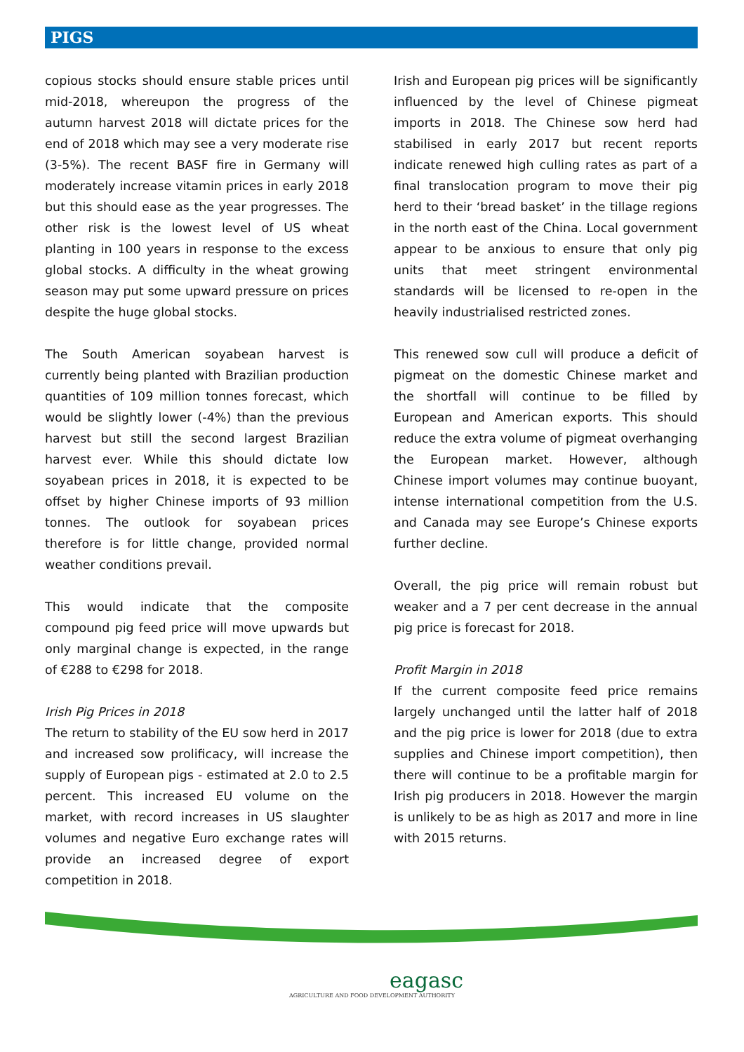PIGS
copious stocks should ensure stable prices until mid-2018, whereupon the progress of the autumn harvest 2018 will dictate prices for the end of 2018 which may see a very moderate rise (3-5%). The recent BASF fire in Germany will moderately increase vitamin prices in early 2018 but this should ease as the year progresses. The other risk is the lowest level of US wheat planting in 100 years in response to the excess global stocks. A difficulty in the wheat growing season may put some upward pressure on prices despite the huge global stocks.
The South American soyabean harvest is currently being planted with Brazilian production quantities of 109 million tonnes forecast, which would be slightly lower (-4%) than the previous harvest but still the second largest Brazilian harvest ever. While this should dictate low soyabean prices in 2018, it is expected to be offset by higher Chinese imports of 93 million tonnes. The outlook for soyabean prices therefore is for little change, provided normal weather conditions prevail.
This would indicate that the composite compound pig feed price will move upwards but only marginal change is expected, in the range of €288 to €298 for 2018.
Irish Pig Prices in 2018
The return to stability of the EU sow herd in 2017 and increased sow prolificacy, will increase the supply of European pigs - estimated at 2.0 to 2.5 percent. This increased EU volume on the market, with record increases in US slaughter volumes and negative Euro exchange rates will provide an increased degree of export competition in 2018.
Irish and European pig prices will be significantly influenced by the level of Chinese pigmeat imports in 2018. The Chinese sow herd had stabilised in early 2017 but recent reports indicate renewed high culling rates as part of a final translocation program to move their pig herd to their ‘bread basket’ in the tillage regions in the north east of the China. Local government appear to be anxious to ensure that only pig units that meet stringent environmental standards will be licensed to re-open in the heavily industrialised restricted zones.
This renewed sow cull will produce a deficit of pigmeat on the domestic Chinese market and the shortfall will continue to be filled by European and American exports. This should reduce the extra volume of pigmeat overhanging the European market. However, although Chinese import volumes may continue buoyant, intense international competition from the U.S. and Canada may see Europe’s Chinese exports further decline.
Overall, the pig price will remain robust but weaker and a 7 per cent decrease in the annual pig price is forecast for 2018.
Profit Margin in 2018
If the current composite feed price remains largely unchanged until the latter half of 2018 and the pig price is lower for 2018 (due to extra supplies and Chinese import competition), then there will continue to be a profitable margin for Irish pig producers in 2018. However the margin is unlikely to be as high as 2017 and more in line with 2015 returns.
eagasc
AGRICULTURE AND FOOD DEVELOPMENT AUTHORITY